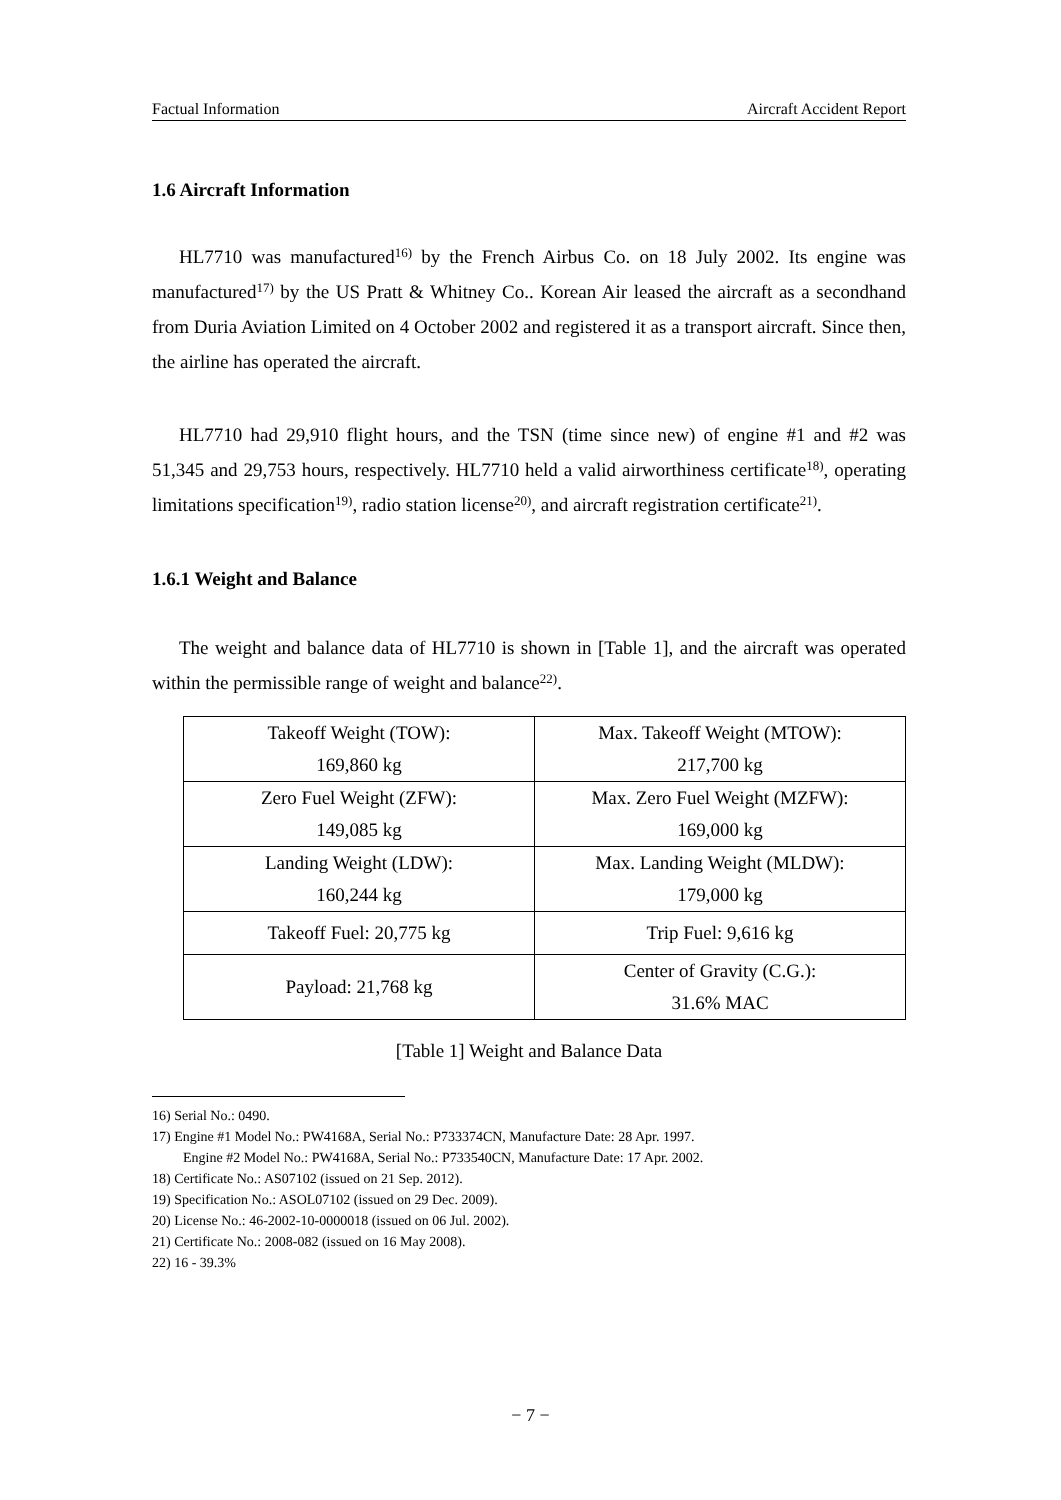Factual Information Aircraft Accident Report
1.6 Aircraft Information
HL7710 was manufactured<sup>16)</sup> by the French Airbus Co. on 18 July 2002. Its engine was manufactured<sup>17)</sup> by the US Pratt & Whitney Co.. Korean Air leased the aircraft as a secondhand from Duria Aviation Limited on 4 October 2002 and registered it as a transport aircraft. Since then, the airline has operated the aircraft.
HL7710 had 29,910 flight hours, and the TSN (time since new) of engine #1 and #2 was 51,345 and 29,753 hours, respectively. HL7710 held a valid airworthiness certificate<sup>18)</sup>, operating limitations specification<sup>19)</sup>, radio station license<sup>20)</sup>, and aircraft registration certificate<sup>21)</sup>.
1.6.1 Weight and Balance
The weight and balance data of HL7710 is shown in [Table 1], and the aircraft was operated within the permissible range of weight and balance<sup>22)</sup>.
| Takeoff Weight (TOW): 169,860 kg | Max. Takeoff Weight (MTOW): 217,700 kg |
| Zero Fuel Weight (ZFW): 149,085 kg | Max. Zero Fuel Weight (MZFW): 169,000 kg |
| Landing Weight (LDW): 160,244 kg | Max. Landing Weight (MLDW): 179,000 kg |
| Takeoff Fuel: 20,775 kg | Trip Fuel: 9,616 kg |
| Payload: 21,768 kg | Center of Gravity (C.G.): 31.6% MAC |
[Table 1] Weight and Balance Data
16) Serial No.: 0490.
17) Engine #1 Model No.: PW4168A, Serial No.: P733374CN, Manufacture Date: 28 Apr. 1997.
Engine #2 Model No.: PW4168A, Serial No.: P733540CN, Manufacture Date: 17 Apr. 2002.
18) Certificate No.: AS07102 (issued on 21 Sep. 2012).
19) Specification No.: ASOL07102 (issued on 29 Dec. 2009).
20) License No.: 46-2002-10-0000018 (issued on 06 Jul. 2002).
21) Certificate No.: 2008-082 (issued on 16 May 2008).
22) 16 - 39.3%
− 7 −